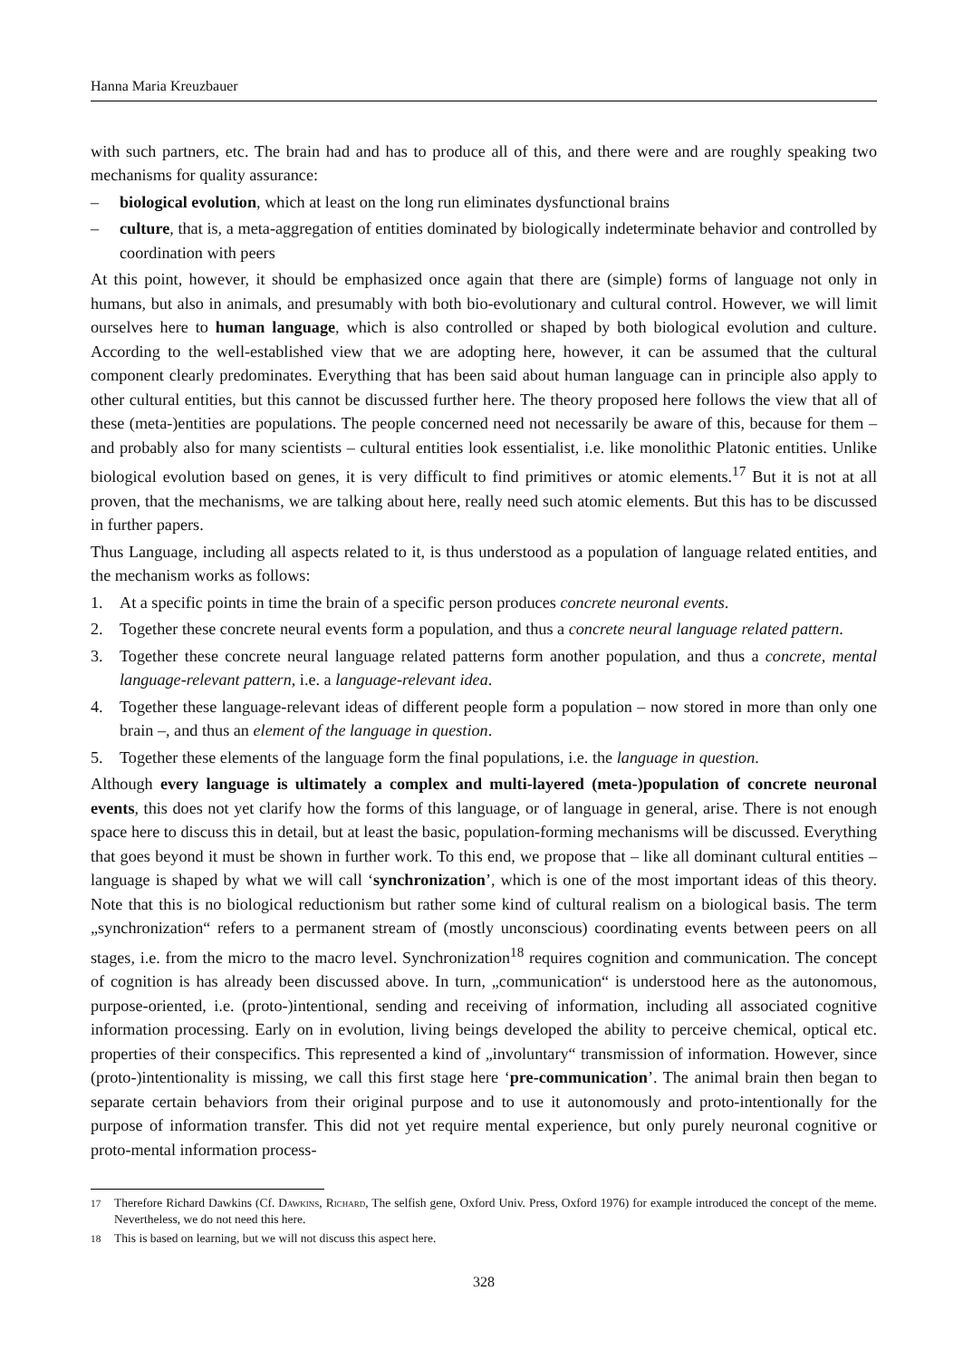Hanna Maria Kreuzbauer
with such partners, etc. The brain had and has to produce all of this, and there were and are roughly speaking two mechanisms for quality assurance:
– biological evolution, which at least on the long run eliminates dysfunctional brains
– culture, that is, a meta-aggregation of entities dominated by biologically indeterminate behavior and controlled by coordination with peers
At this point, however, it should be emphasized once again that there are (simple) forms of language not only in humans, but also in animals, and presumably with both bio-evolutionary and cultural control. However, we will limit ourselves here to human language, which is also controlled or shaped by both biological evolution and culture. According to the well-established view that we are adopting here, however, it can be assumed that the cultural component clearly predominates. Everything that has been said about human language can in principle also apply to other cultural entities, but this cannot be discussed further here. The theory proposed here follows the view that all of these (meta-)entities are populations. The people concerned need not necessarily be aware of this, because for them – and probably also for many scientists – cultural entities look essentialist, i.e. like monolithic Platonic entities. Unlike biological evolution based on genes, it is very difficult to find primitives or atomic elements.<sup>17</sup> But it is not at all proven, that the mechanisms, we are talking about here, really need such atomic elements. But this has to be discussed in further papers.
Thus Language, including all aspects related to it, is thus understood as a population of language related entities, and the mechanism works as follows:
1. At a specific points in time the brain of a specific person produces concrete neuronal events.
2. Together these concrete neural events form a population, and thus a concrete neural language related pattern.
3. Together these concrete neural language related patterns form another population, and thus a concrete, mental language-relevant pattern, i.e. a language-relevant idea.
4. Together these language-relevant ideas of different people form a population – now stored in more than only one brain –, and thus an element of the language in question.
5. Together these elements of the language form the final populations, i.e. the language in question.
Although every language is ultimately a complex and multi-layered (meta-)population of concrete neuronal events, this does not yet clarify how the forms of this language, or of language in general, arise. There is not enough space here to discuss this in detail, but at least the basic, population-forming mechanisms will be discussed. Everything that goes beyond it must be shown in further work. To this end, we propose that – like all dominant cultural entities – language is shaped by what we will call ‘synchronization’, which is one of the most important ideas of this theory. Note that this is no biological reductionism but rather some kind of cultural realism on a biological basis. The term „synchronization“ refers to a permanent stream of (mostly unconscious) coordinating events between peers on all stages, i.e. from the micro to the macro level. Synchronization<sup>18</sup> requires cognition and communication. The concept of cognition is has already been discussed above. In turn, „communication“ is understood here as the autonomous, purpose-oriented, i.e. (proto-)intentional, sending and receiving of information, including all associated cognitive information processing. Early on in evolution, living beings developed the ability to perceive chemical, optical etc. properties of their conspecifics. This represented a kind of „involuntary“ transmission of information. However, since (proto-)intentionality is missing, we call this first stage here ‘pre-communication’. The animal brain then began to separate certain behaviors from their original purpose and to use it autonomously and proto-intentionally for the purpose of information transfer. This did not yet require mental experience, but only purely neuronal cognitive or proto-mental information process-
<sup>17</sup> Therefore Richard Dawkins (Cf. Dawkins, Richard, The selfish gene, Oxford Univ. Press, Oxford 1976) for example introduced the concept of the meme. Nevertheless, we do not need this here.
<sup>18</sup> This is based on learning, but we will not discuss this aspect here.
328